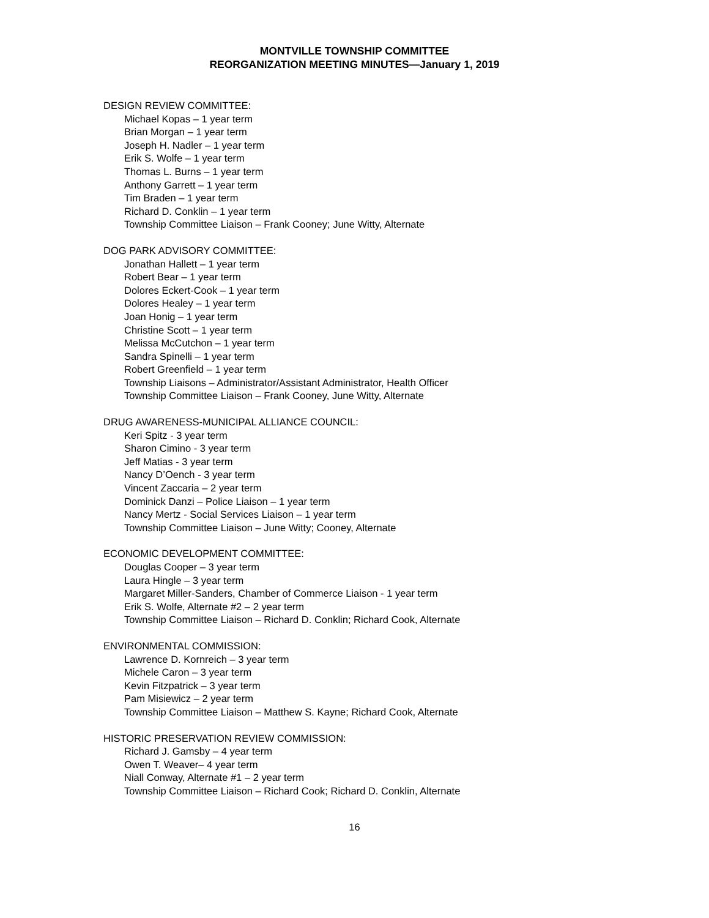MONTVILLE TOWNSHIP COMMITTEE
REORGANIZATION MEETING MINUTES—January 1, 2019
DESIGN REVIEW COMMITTEE:
Michael Kopas – 1 year term
Brian Morgan – 1 year term
Joseph H. Nadler – 1 year term
Erik S. Wolfe – 1 year term
Thomas L. Burns – 1 year term
Anthony Garrett – 1 year term
Tim Braden – 1 year term
Richard D. Conklin – 1 year term
Township Committee Liaison – Frank Cooney; June Witty, Alternate
DOG PARK ADVISORY COMMITTEE:
Jonathan Hallett – 1 year term
Robert Bear – 1 year term
Dolores Eckert-Cook – 1 year term
Dolores Healey – 1 year term
Joan Honig – 1 year term
Christine Scott – 1 year term
Melissa McCutchon – 1 year term
Sandra Spinelli – 1 year term
Robert Greenfield – 1 year term
Township Liaisons – Administrator/Assistant Administrator, Health Officer
Township Committee Liaison – Frank Cooney, June Witty, Alternate
DRUG AWARENESS-MUNICIPAL ALLIANCE COUNCIL:
Keri Spitz - 3 year term
Sharon Cimino - 3 year term
Jeff Matias - 3 year term
Nancy D’Oench - 3 year term
Vincent Zaccaria – 2 year term
Dominick Danzi – Police Liaison – 1 year term
Nancy Mertz - Social Services Liaison – 1 year term
Township Committee Liaison – June Witty; Cooney, Alternate
ECONOMIC DEVELOPMENT COMMITTEE:
Douglas Cooper – 3 year term
Laura Hingle – 3 year term
Margaret Miller-Sanders, Chamber of Commerce Liaison - 1 year term
Erik S. Wolfe, Alternate #2 – 2 year term
Township Committee Liaison – Richard D. Conklin; Richard Cook, Alternate
ENVIRONMENTAL COMMISSION:
Lawrence D. Kornreich – 3 year term
Michele Caron – 3 year term
Kevin Fitzpatrick – 3 year term
Pam Misiewicz – 2 year term
Township Committee Liaison – Matthew S. Kayne; Richard Cook, Alternate
HISTORIC PRESERVATION REVIEW COMMISSION:
Richard J. Gamsby – 4 year term
Owen T. Weaver– 4 year term
Niall Conway, Alternate #1 – 2 year term
Township Committee Liaison – Richard Cook; Richard D. Conklin, Alternate
16